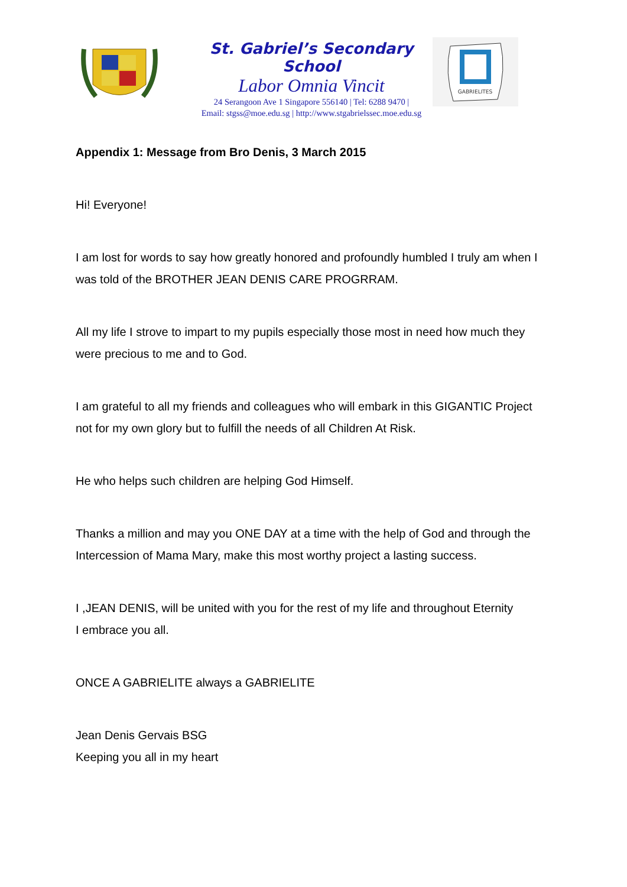St. Gabriel’s Secondary School
Labor Omnia Vincit
24 Serangoon Ave 1 Singapore 556140 | Tel: 6288 9470 |
Email: stgss@moe.edu.sg | http://www.stgabrielssec.moe.edu.sg
GABRIELITES
Appendix 1: Message from Bro Denis, 3 March 2015
Hi! Everyone!
I am lost for words to say how greatly honored and profoundly humbled I truly am when I was told of the BROTHER JEAN DENIS CARE PROGRRAM.
All my life I strove to impart to my pupils especially those most in need how much they were precious to me and to God.
I am grateful to all my friends and colleagues who will embark in this GIGANTIC Project not for my own glory but to fulfill the needs of all Children At Risk.
He who helps such children are helping God Himself.
Thanks a million and may you ONE DAY at a time with the help of God and through the Intercession of Mama Mary, make this most worthy project a lasting success.
I ,JEAN DENIS, will be united with you for the rest of my life and throughout Eternity
I embrace you all.
ONCE A GABRIELITE always a GABRIELITE
Jean Denis Gervais BSG
Keeping you all in my heart